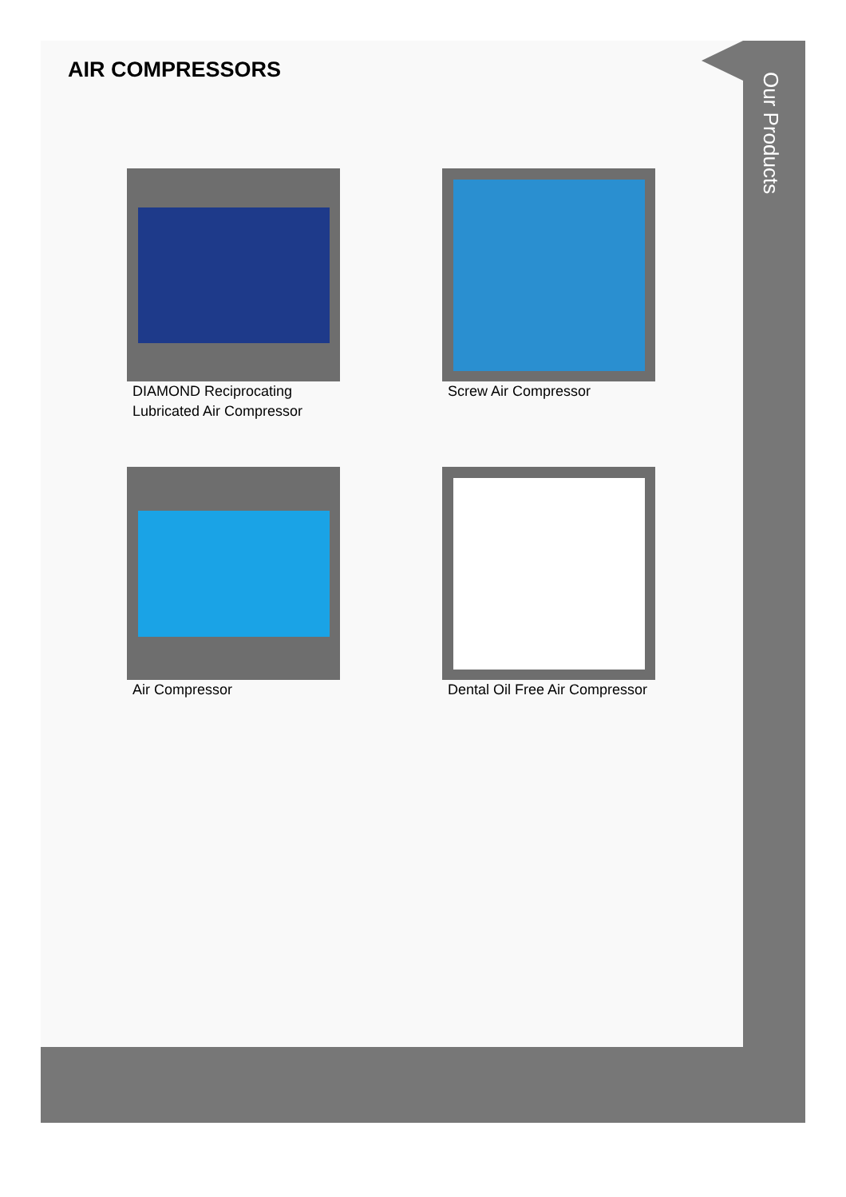Our Products
AIR COMPRESSORS
DIAMOND Reciprocating Lubricated Air Compressor
Screw Air Compressor
Air Compressor
Dental Oil Free Air Compressor